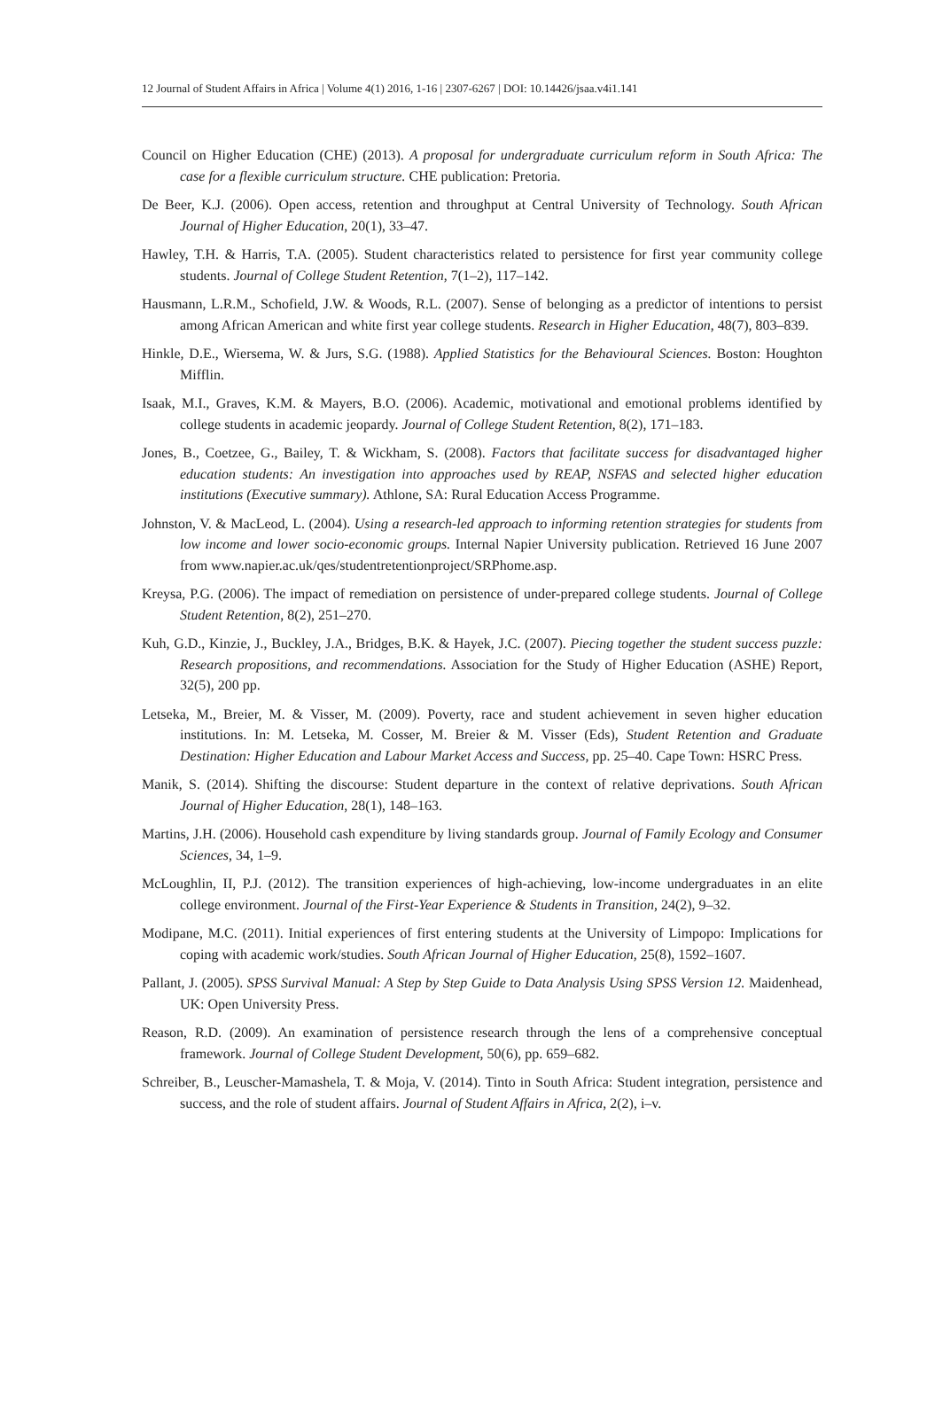12 Journal of Student Affairs in Africa | Volume 4(1) 2016, 1-16 | 2307-6267 | DOI: 10.14426/jsaa.v4i1.141
Council on Higher Education (CHE) (2013). A proposal for undergraduate curriculum reform in South Africa: The case for a flexible curriculum structure. CHE publication: Pretoria.
De Beer, K.J. (2006). Open access, retention and throughput at Central University of Technology. South African Journal of Higher Education, 20(1), 33–47.
Hawley, T.H. & Harris, T.A. (2005). Student characteristics related to persistence for first year community college students. Journal of College Student Retention, 7(1–2), 117–142.
Hausmann, L.R.M., Schofield, J.W. & Woods, R.L. (2007). Sense of belonging as a predictor of intentions to persist among African American and white first year college students. Research in Higher Education, 48(7), 803–839.
Hinkle, D.E., Wiersema, W. & Jurs, S.G. (1988). Applied Statistics for the Behavioural Sciences. Boston: Houghton Mifflin.
Isaak, M.I., Graves, K.M. & Mayers, B.O. (2006). Academic, motivational and emotional problems identified by college students in academic jeopardy. Journal of College Student Retention, 8(2), 171–183.
Jones, B., Coetzee, G., Bailey, T. & Wickham, S. (2008). Factors that facilitate success for disadvantaged higher education students: An investigation into approaches used by REAP, NSFAS and selected higher education institutions (Executive summary). Athlone, SA: Rural Education Access Programme.
Johnston, V. & MacLeod, L. (2004). Using a research-led approach to informing retention strategies for students from low income and lower socio-economic groups. Internal Napier University publication. Retrieved 16 June 2007 from www.napier.ac.uk/qes/studentretentionproject/SRPhome.asp.
Kreysa, P.G. (2006). The impact of remediation on persistence of under-prepared college students. Journal of College Student Retention, 8(2), 251–270.
Kuh, G.D., Kinzie, J., Buckley, J.A., Bridges, B.K. & Hayek, J.C. (2007). Piecing together the student success puzzle: Research propositions, and recommendations. Association for the Study of Higher Education (ASHE) Report, 32(5), 200 pp.
Letseka, M., Breier, M. & Visser, M. (2009). Poverty, race and student achievement in seven higher education institutions. In: M. Letseka, M. Cosser, M. Breier & M. Visser (Eds), Student Retention and Graduate Destination: Higher Education and Labour Market Access and Success, pp. 25–40. Cape Town: HSRC Press.
Manik, S. (2014). Shifting the discourse: Student departure in the context of relative deprivations. South African Journal of Higher Education, 28(1), 148–163.
Martins, J.H. (2006). Household cash expenditure by living standards group. Journal of Family Ecology and Consumer Sciences, 34, 1–9.
McLoughlin, II, P.J. (2012). The transition experiences of high-achieving, low-income undergraduates in an elite college environment. Journal of the First-Year Experience & Students in Transition, 24(2), 9–32.
Modipane, M.C. (2011). Initial experiences of first entering students at the University of Limpopo: Implications for coping with academic work/studies. South African Journal of Higher Education, 25(8), 1592–1607.
Pallant, J. (2005). SPSS Survival Manual: A Step by Step Guide to Data Analysis Using SPSS Version 12. Maidenhead, UK: Open University Press.
Reason, R.D. (2009). An examination of persistence research through the lens of a comprehensive conceptual framework. Journal of College Student Development, 50(6), pp. 659–682.
Schreiber, B., Leuscher-Mamashela, T. & Moja, V. (2014). Tinto in South Africa: Student integration, persistence and success, and the role of student affairs. Journal of Student Affairs in Africa, 2(2), i–v.